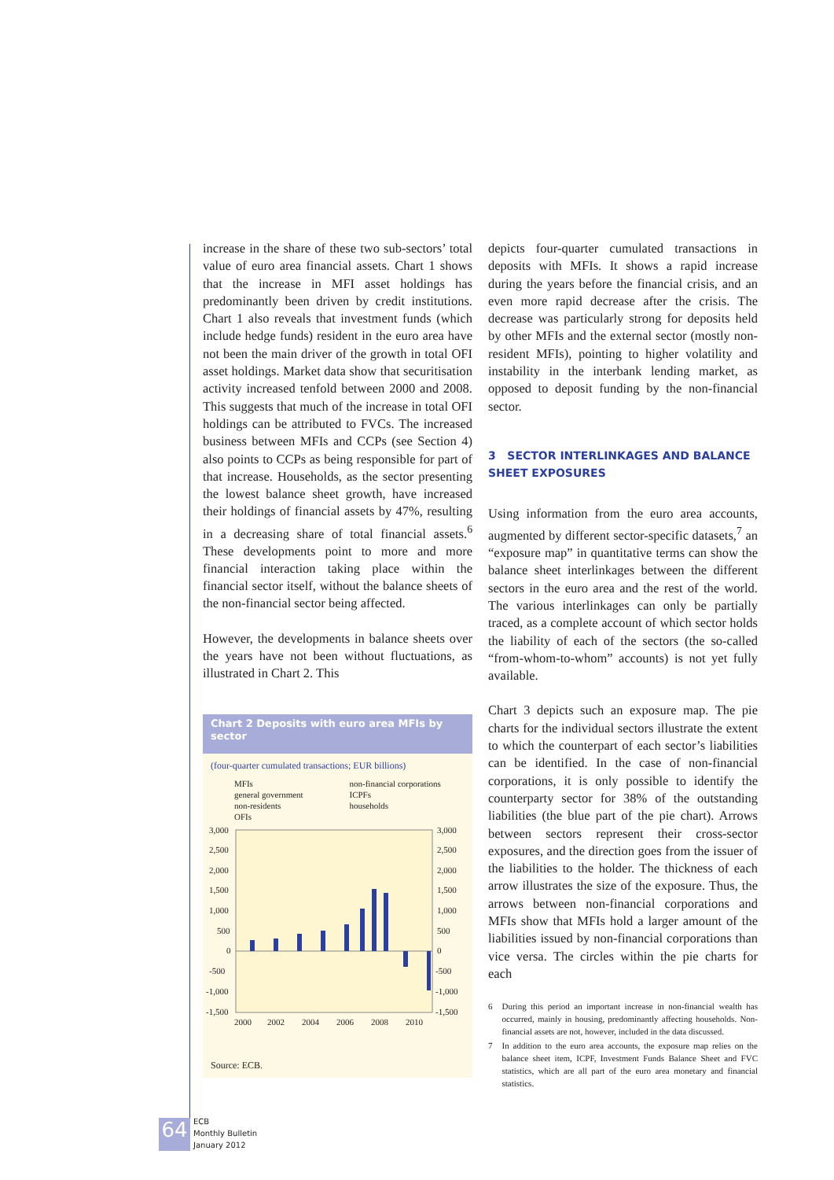increase in the share of these two sub-sectors’ total value of euro area financial assets. Chart 1 shows that the increase in MFI asset holdings has predominantly been driven by credit institutions. Chart 1 also reveals that investment funds (which include hedge funds) resident in the euro area have not been the main driver of the growth in total OFI asset holdings. Market data show that securitisation activity increased tenfold between 2000 and 2008. This suggests that much of the increase in total OFI holdings can be attributed to FVCs. The increased business between MFIs and CCPs (see Section 4) also points to CCPs as being responsible for part of that increase. Households, as the sector presenting the lowest balance sheet growth, have increased their holdings of financial assets by 47%, resulting in a decreasing share of total financial assets.<sup>6</sup> These developments point to more and more financial interaction taking place within the financial sector itself, without the balance sheets of the non-financial sector being affected.
However, the developments in balance sheets over the years have not been without fluctuations, as illustrated in Chart 2. This
Chart 2 Deposits with euro area MFIs by sector
(four-quarter cumulated transactions; EUR billions)
MFIs non-financial corporations general government ICPFs non-residents households OFIs
3,000
2,500
2,000
1,500
1,000
500
0
-500
-1,000
-1,500
3,000
2,500
2,000
1,500
1,000
500
0
-500
-1,000
-1,500
2000
2002
2004
2006
2008
2010
Source: ECB.
depicts four-quarter cumulated transactions in deposits with MFIs. It shows a rapid increase during the years before the financial crisis, and an even more rapid decrease after the crisis. The decrease was particularly strong for deposits held by other MFIs and the external sector (mostly non-resident MFIs), pointing to higher volatility and instability in the interbank lending market, as opposed to deposit funding by the non-financial sector.
3 SECTOR INTERLINKAGES AND BALANCE SHEET EXPOSURES
Using information from the euro area accounts, augmented by different sector-specific datasets,<sup>7</sup> an “exposure map” in quantitative terms can show the balance sheet interlinkages between the different sectors in the euro area and the rest of the world. The various interlinkages can only be partially traced, as a complete account of which sector holds the liability of each of the sectors (the so-called “from-whom-to-whom” accounts) is not yet fully available.
Chart 3 depicts such an exposure map. The pie charts for the individual sectors illustrate the extent to which the counterpart of each sector’s liabilities can be identified. In the case of non-financial corporations, it is only possible to identify the counterparty sector for 38% of the outstanding liabilities (the blue part of the pie chart). Arrows between sectors represent their cross-sector exposures, and the direction goes from the issuer of the liabilities to the holder. The thickness of each arrow illustrates the size of the exposure. Thus, the arrows between non-financial corporations and MFIs show that MFIs hold a larger amount of the liabilities issued by non-financial corporations than vice versa. The circles within the pie charts for each
6 During this period an important increase in non-financial wealth has occurred, mainly in housing, predominantly affecting households. Non-financial assets are not, however, included in the data discussed.
7 In addition to the euro area accounts, the exposure map relies on the balance sheet item, ICPF, Investment Funds Balance Sheet and FVC statistics, which are all part of the euro area monetary and financial statistics.
64
ECB
Monthly Bulletin
January 2012